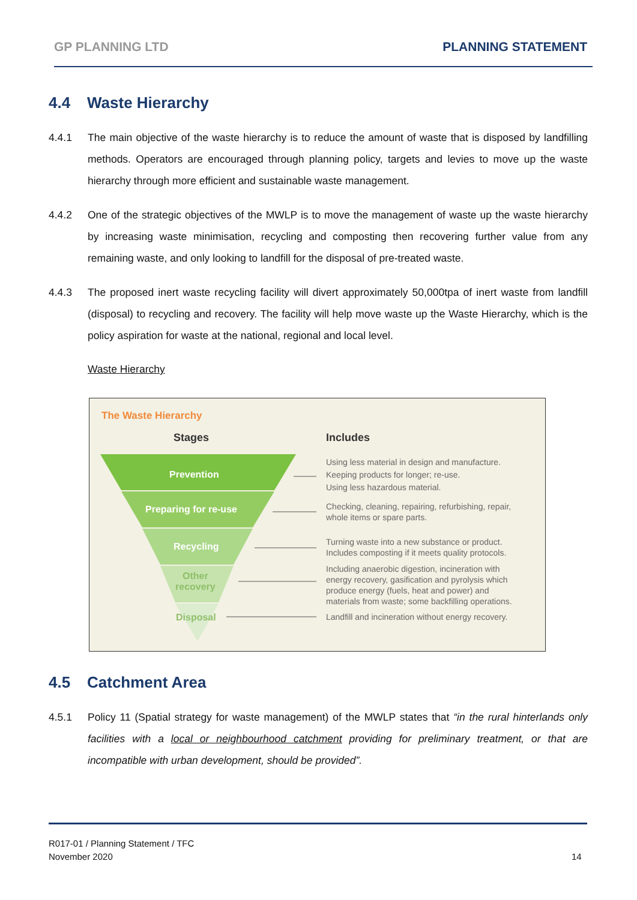GP PLANNING LTD PLANNING STATEMENT
4.4 Waste Hierarchy
4.4.1 The main objective of the waste hierarchy is to reduce the amount of waste that is disposed by landfilling methods. Operators are encouraged through planning policy, targets and levies to move up the waste hierarchy through more efficient and sustainable waste management.
4.4.2 One of the strategic objectives of the MWLP is to move the management of waste up the waste hierarchy by increasing waste minimisation, recycling and composting then recovering further value from any remaining waste, and only looking to landfill for the disposal of pre-treated waste.
4.4.3 The proposed inert waste recycling facility will divert approximately 50,000tpa of inert waste from landfill (disposal) to recycling and recovery. The facility will help move waste up the Waste Hierarchy, which is the policy aspiration for waste at the national, regional and local level.
Waste Hierarchy
The Waste Hierarchy
Stages Includes
Prevention
Preparing for re-use
Recycling
Other
recovery
Disposal
Using less material in design and manufacture.
Keeping products for longer; re-use.
Using less hazardous material.
Checking, cleaning, repairing, refurbishing, repair,
whole items or spare parts.
Turning waste into a new substance or product.
Includes composting if it meets quality protocols.
Including anaerobic digestion, incineration with
energy recovery, gasification and pyrolysis which
produce energy (fuels, heat and power) and
materials from waste; some backfilling operations.
Landfill and incineration without energy recovery.
4.5 Catchment Area
4.5.1 Policy 11 (Spatial strategy for waste management) of the MWLP states that “in the rural hinterlands only facilities with a local or neighbourhood catchment providing for preliminary treatment, or that are incompatible with urban development, should be provided”.
R017-01 / Planning Statement / TFC
November 2020
14